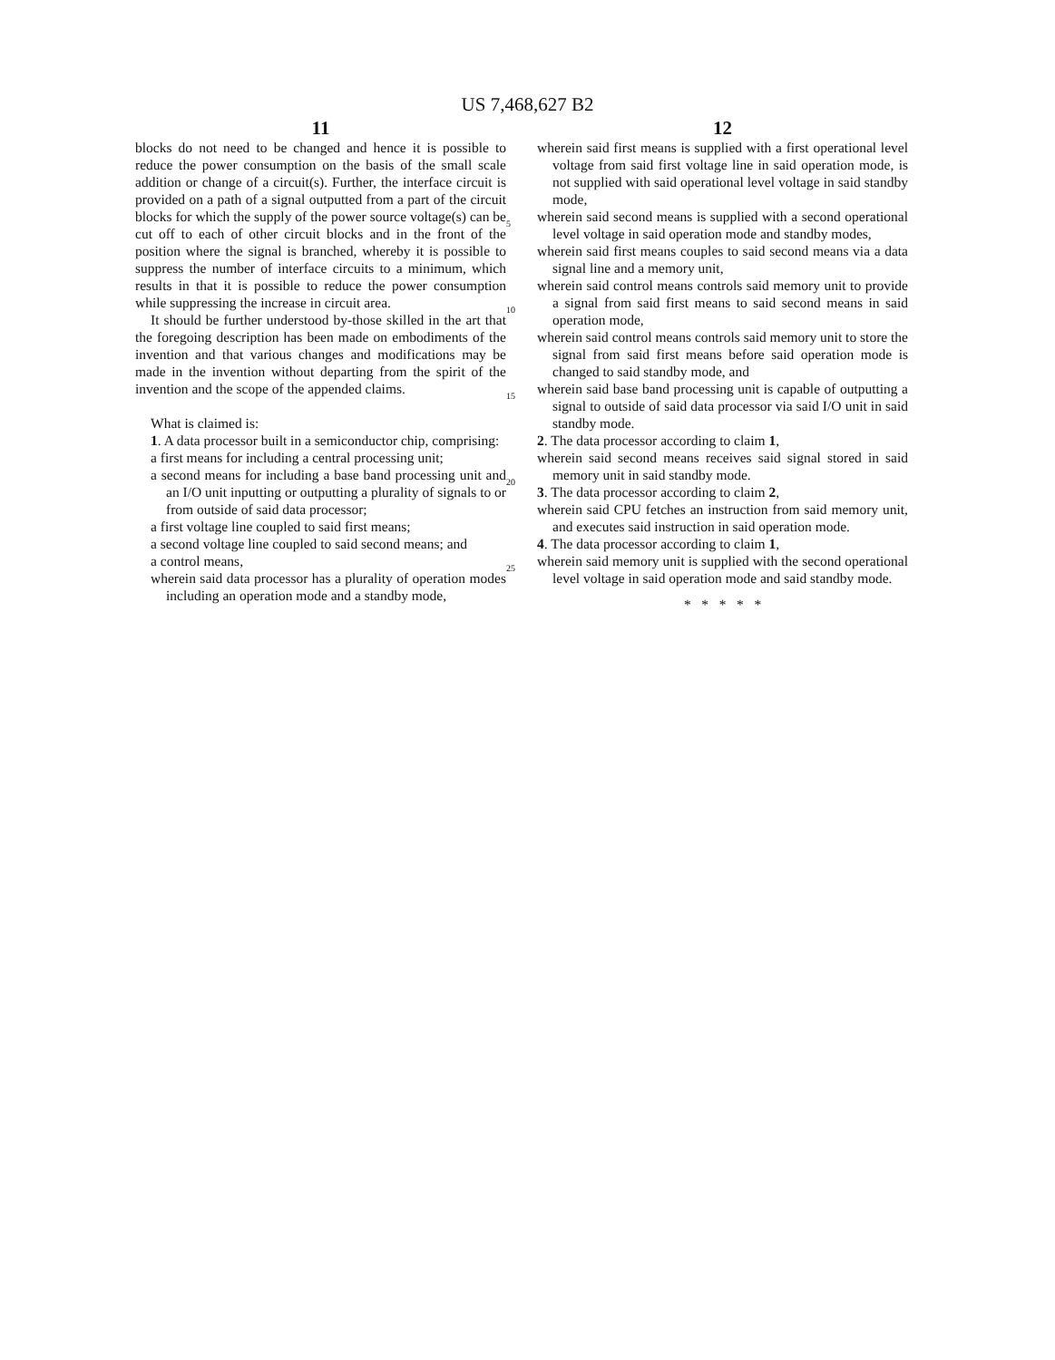US 7,468,627 B2
11
blocks do not need to be changed and hence it is possible to reduce the power consumption on the basis of the small scale addition or change of a circuit(s). Further, the interface circuit is provided on a path of a signal outputted from a part of the circuit blocks for which the supply of the power source voltage(s) can be cut off to each of other circuit blocks and in the front of the position where the signal is branched, whereby it is possible to suppress the number of interface circuits to a minimum, which results in that it is possible to reduce the power consumption while suppressing the increase in circuit area.
It should be further understood by-those skilled in the art that the foregoing description has been made on embodiments of the invention and that various changes and modifications may be made in the invention without departing from the spirit of the invention and the scope of the appended claims.
What is claimed is:
1. A data processor built in a semiconductor chip, comprising:
a first means for including a central processing unit;
a second means for including a base band processing unit and an I/O unit inputting or outputting a plurality of signals to or from outside of said data processor;
a first voltage line coupled to said first means;
a second voltage line coupled to said second means; and
a control means,
wherein said data processor has a plurality of operation modes including an operation mode and a standby mode,
5
10
15
20
25
12
wherein said first means is supplied with a first operational level voltage from said first voltage line in said operation mode, is not supplied with said operational level voltage in said standby mode,
wherein said second means is supplied with a second operational level voltage in said operation mode and standby modes,
wherein said first means couples to said second means via a data signal line and a memory unit,
wherein said control means controls said memory unit to provide a signal from said first means to said second means in said operation mode,
wherein said control means controls said memory unit to store the signal from said first means before said operation mode is changed to said standby mode, and
wherein said base band processing unit is capable of outputting a signal to outside of said data processor via said I/O unit in said standby mode.
2. The data processor according to claim 1,
wherein said second means receives said signal stored in said memory unit in said standby mode.
3. The data processor according to claim 2,
wherein said CPU fetches an instruction from said memory unit, and executes said instruction in said operation mode.
4. The data processor according to claim 1,
wherein said memory unit is supplied with the second operational level voltage in said operation mode and said standby mode.
* * * * *